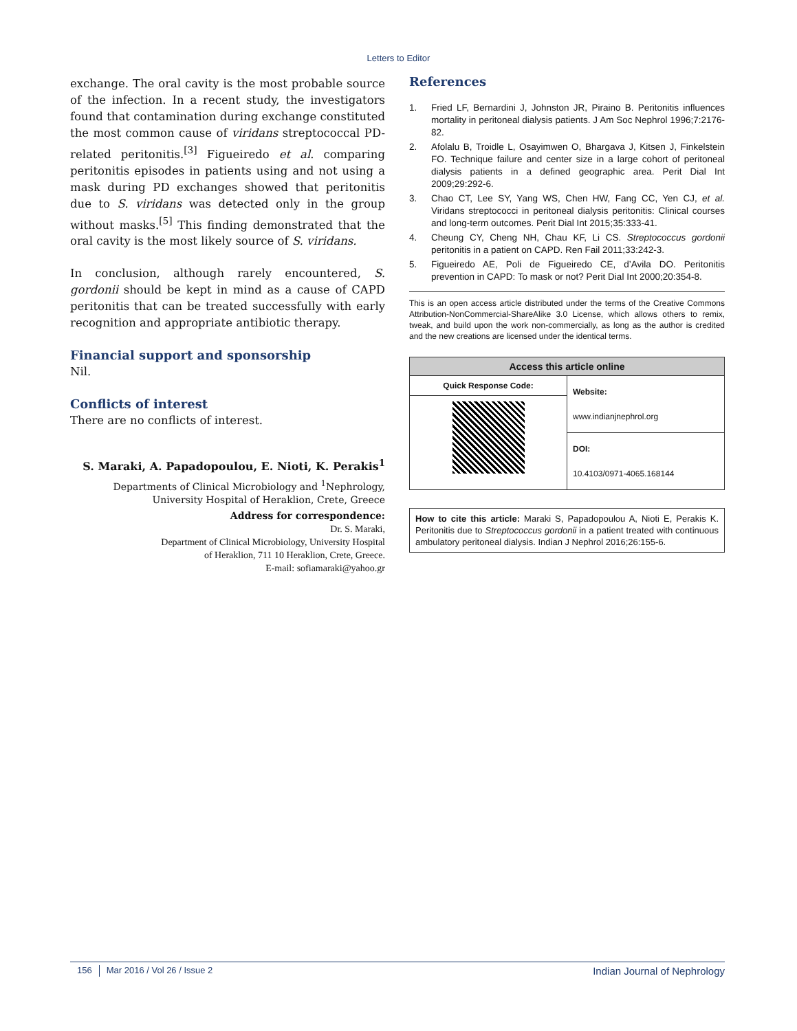Letters to Editor
exchange. The oral cavity is the most probable source of the infection. In a recent study, the investigators found that contamination during exchange constituted the most common cause of viridans streptococcal PD-related peritonitis.<sup>[3]</sup> Figueiredo et al. comparing peritonitis episodes in patients using and not using a mask during PD exchanges showed that peritonitis due to S. viridans was detected only in the group without masks.<sup>[5]</sup> This finding demonstrated that the oral cavity is the most likely source of S. viridans.
In conclusion, although rarely encountered, S. gordonii should be kept in mind as a cause of CAPD peritonitis that can be treated successfully with early recognition and appropriate antibiotic therapy.
Financial support and sponsorship
Nil.
Conflicts of interest
There are no conflicts of interest.
S. Maraki, A. Papadopoulou, E. Nioti, K. Perakis<sup>1</sup>
Departments of Clinical Microbiology and <sup>1</sup>Nephrology, University Hospital of Heraklion, Crete, Greece
Address for correspondence:
Dr. S. Maraki,
Department of Clinical Microbiology, University Hospital
of Heraklion, 711 10 Heraklion, Crete, Greece.
E-mail: sofiamaraki@yahoo.gr
References
1. Fried LF, Bernardini J, Johnston JR, Piraino B. Peritonitis influences mortality in peritoneal dialysis patients. J Am Soc Nephrol 1996;7:2176-82.
2. Afolalu B, Troidle L, Osayimwen O, Bhargava J, Kitsen J, Finkelstein FO. Technique failure and center size in a large cohort of peritoneal dialysis patients in a defined geographic area. Perit Dial Int 2009;29:292-6.
3. Chao CT, Lee SY, Yang WS, Chen HW, Fang CC, Yen CJ, et al. Viridans streptococci in peritoneal dialysis peritonitis: Clinical courses and long-term outcomes. Perit Dial Int 2015;35:333-41.
4. Cheung CY, Cheng NH, Chau KF, Li CS. Streptococcus gordonii peritonitis in a patient on CAPD. Ren Fail 2011;33:242-3.
5. Figueiredo AE, Poli de Figueiredo CE, d’Avila DO. Peritonitis prevention in CAPD: To mask or not? Perit Dial Int 2000;20:354-8.
This is an open access article distributed under the terms of the Creative Commons Attribution-NonCommercial-ShareAlike 3.0 License, which allows others to remix, tweak, and build upon the work non-commercially, as long as the author is credited and the new creations are licensed under the identical terms.
Access this article online
Quick Response Code:
Website:
www.indianjnephrol.org
DOI:
10.4103/0971-4065.168144
How to cite this article: Maraki S, Papadopoulou A, Nioti E, Perakis K. Peritonitis due to Streptococcus gordonii in a patient treated with continuous ambulatory peritoneal dialysis. Indian J Nephrol 2016;26:155-6.
156 Mar 2016 / Vol 26 / Issue 2 Indian Journal of Nephrology